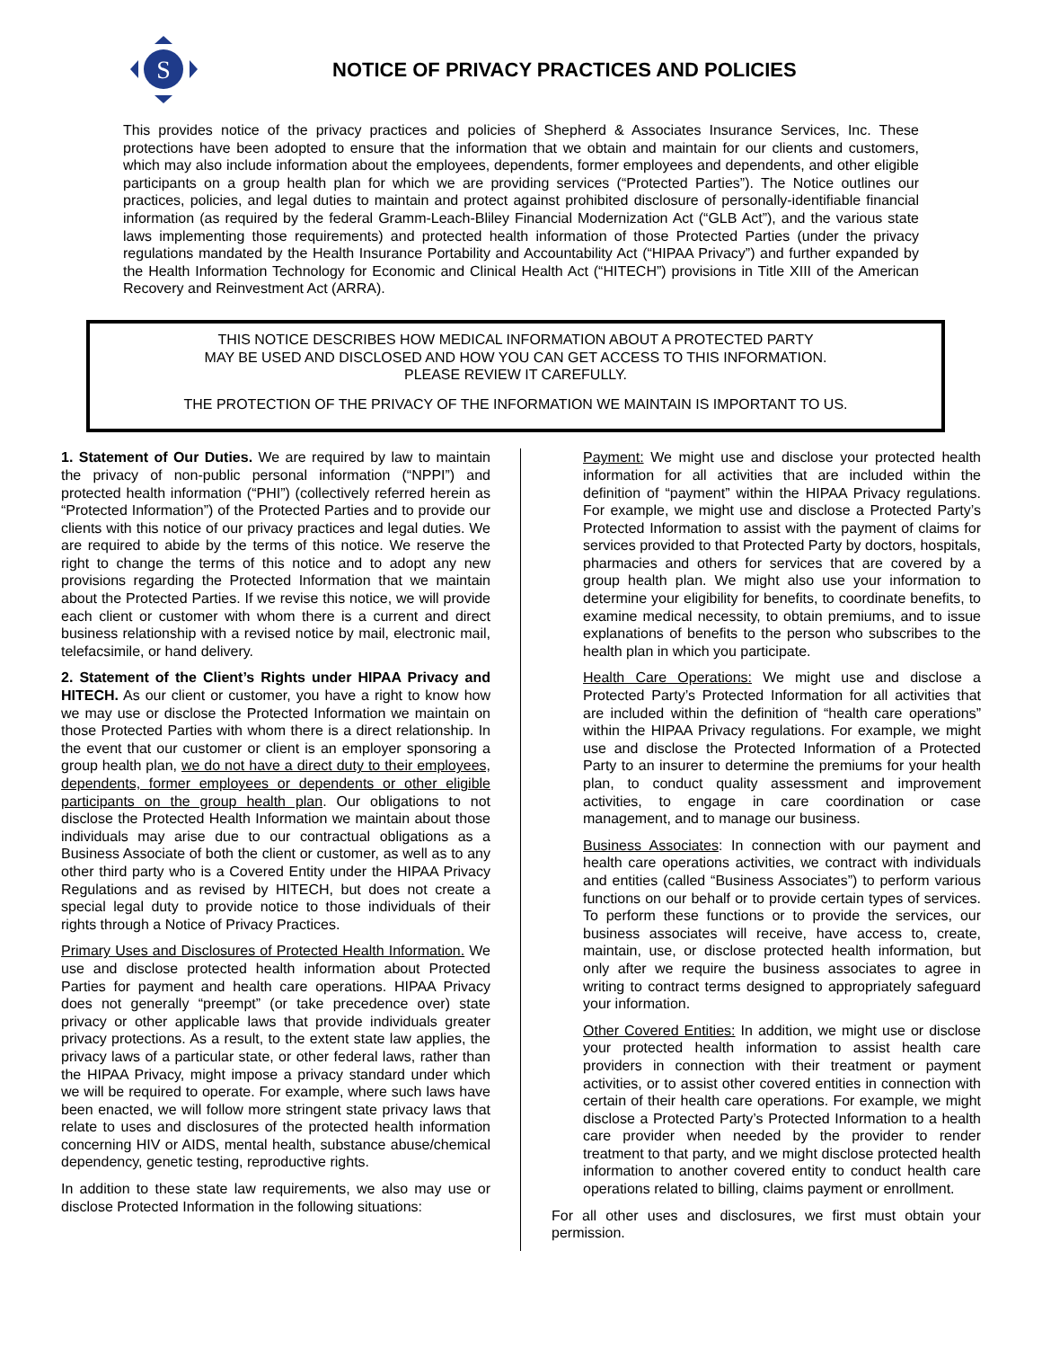S
NOTICE OF PRIVACY PRACTICES AND POLICIES
This provides notice of the privacy practices and policies of Shepherd & Associates Insurance Services, Inc. These protections have been adopted to ensure that the information that we obtain and maintain for our clients and customers, which may also include information about the employees, dependents, former employees and dependents, and other eligible participants on a group health plan for which we are providing services (“Protected Parties”). The Notice outlines our practices, policies, and legal duties to maintain and protect against prohibited disclosure of personally-identifiable financial information (as required by the federal Gramm-Leach-Bliley Financial Modernization Act (“GLB Act”), and the various state laws implementing those requirements) and protected health information of those Protected Parties (under the privacy regulations mandated by the Health Insurance Portability and Accountability Act (“HIPAA Privacy”) and further expanded by the Health Information Technology for Economic and Clinical Health Act (“HITECH”) provisions in Title XIII of the American Recovery and Reinvestment Act (ARRA).
THIS NOTICE DESCRIBES HOW MEDICAL INFORMATION ABOUT A PROTECTED PARTY
MAY BE USED AND DISCLOSED AND HOW YOU CAN GET ACCESS TO THIS INFORMATION.
PLEASE REVIEW IT CAREFULLY.
THE PROTECTION OF THE PRIVACY OF THE INFORMATION WE MAINTAIN IS IMPORTANT TO US.
1. Statement of Our Duties. We are required by law to maintain the privacy of non-public personal information (“NPPI”) and protected health information (“PHI”) (collectively referred herein as “Protected Information”) of the Protected Parties and to provide our clients with this notice of our privacy practices and legal duties. We are required to abide by the terms of this notice. We reserve the right to change the terms of this notice and to adopt any new provisions regarding the Protected Information that we maintain about the Protected Parties. If we revise this notice, we will provide each client or customer with whom there is a current and direct business relationship with a revised notice by mail, electronic mail, telefacsimile, or hand delivery.
2. Statement of the Client’s Rights under HIPAA Privacy and HITECH. As our client or customer, you have a right to know how we may use or disclose the Protected Information we maintain on those Protected Parties with whom there is a direct relationship. In the event that our customer or client is an employer sponsoring a group health plan, we do not have a direct duty to their employees, dependents, former employees or dependents or other eligible participants on the group health plan. Our obligations to not disclose the Protected Health Information we maintain about those individuals may arise due to our contractual obligations as a Business Associate of both the client or customer, as well as to any other third party who is a Covered Entity under the HIPAA Privacy Regulations and as revised by HITECH, but does not create a special legal duty to provide notice to those individuals of their rights through a Notice of Privacy Practices.
Primary Uses and Disclosures of Protected Health Information. We use and disclose protected health information about Protected Parties for payment and health care operations. HIPAA Privacy does not generally “preempt” (or take precedence over) state privacy or other applicable laws that provide individuals greater privacy protections. As a result, to the extent state law applies, the privacy laws of a particular state, or other federal laws, rather than the HIPAA Privacy, might impose a privacy standard under which we will be required to operate. For example, where such laws have been enacted, we will follow more stringent state privacy laws that relate to uses and disclosures of the protected health information concerning HIV or AIDS, mental health, substance abuse/chemical dependency, genetic testing, reproductive rights.
In addition to these state law requirements, we also may use or disclose Protected Information in the following situations:
Payment: We might use and disclose your protected health information for all activities that are included within the definition of “payment” within the HIPAA Privacy regulations. For example, we might use and disclose a Protected Party’s Protected Information to assist with the payment of claims for services provided to that Protected Party by doctors, hospitals, pharmacies and others for services that are covered by a group health plan. We might also use your information to determine your eligibility for benefits, to coordinate benefits, to examine medical necessity, to obtain premiums, and to issue explanations of benefits to the person who subscribes to the health plan in which you participate.
Health Care Operations: We might use and disclose a Protected Party’s Protected Information for all activities that are included within the definition of “health care operations” within the HIPAA Privacy regulations. For example, we might use and disclose the Protected Information of a Protected Party to an insurer to determine the premiums for your health plan, to conduct quality assessment and improvement activities, to engage in care coordination or case management, and to manage our business.
Business Associates: In connection with our payment and health care operations activities, we contract with individuals and entities (called “Business Associates”) to perform various functions on our behalf or to provide certain types of services. To perform these functions or to provide the services, our business associates will receive, have access to, create, maintain, use, or disclose protected health information, but only after we require the business associates to agree in writing to contract terms designed to appropriately safeguard your information.
Other Covered Entities: In addition, we might use or disclose your protected health information to assist health care providers in connection with their treatment or payment activities, or to assist other covered entities in connection with certain of their health care operations. For example, we might disclose a Protected Party’s Protected Information to a health care provider when needed by the provider to render treatment to that party, and we might disclose protected health information to another covered entity to conduct health care operations related to billing, claims payment or enrollment.
For all other uses and disclosures, we first must obtain your permission.